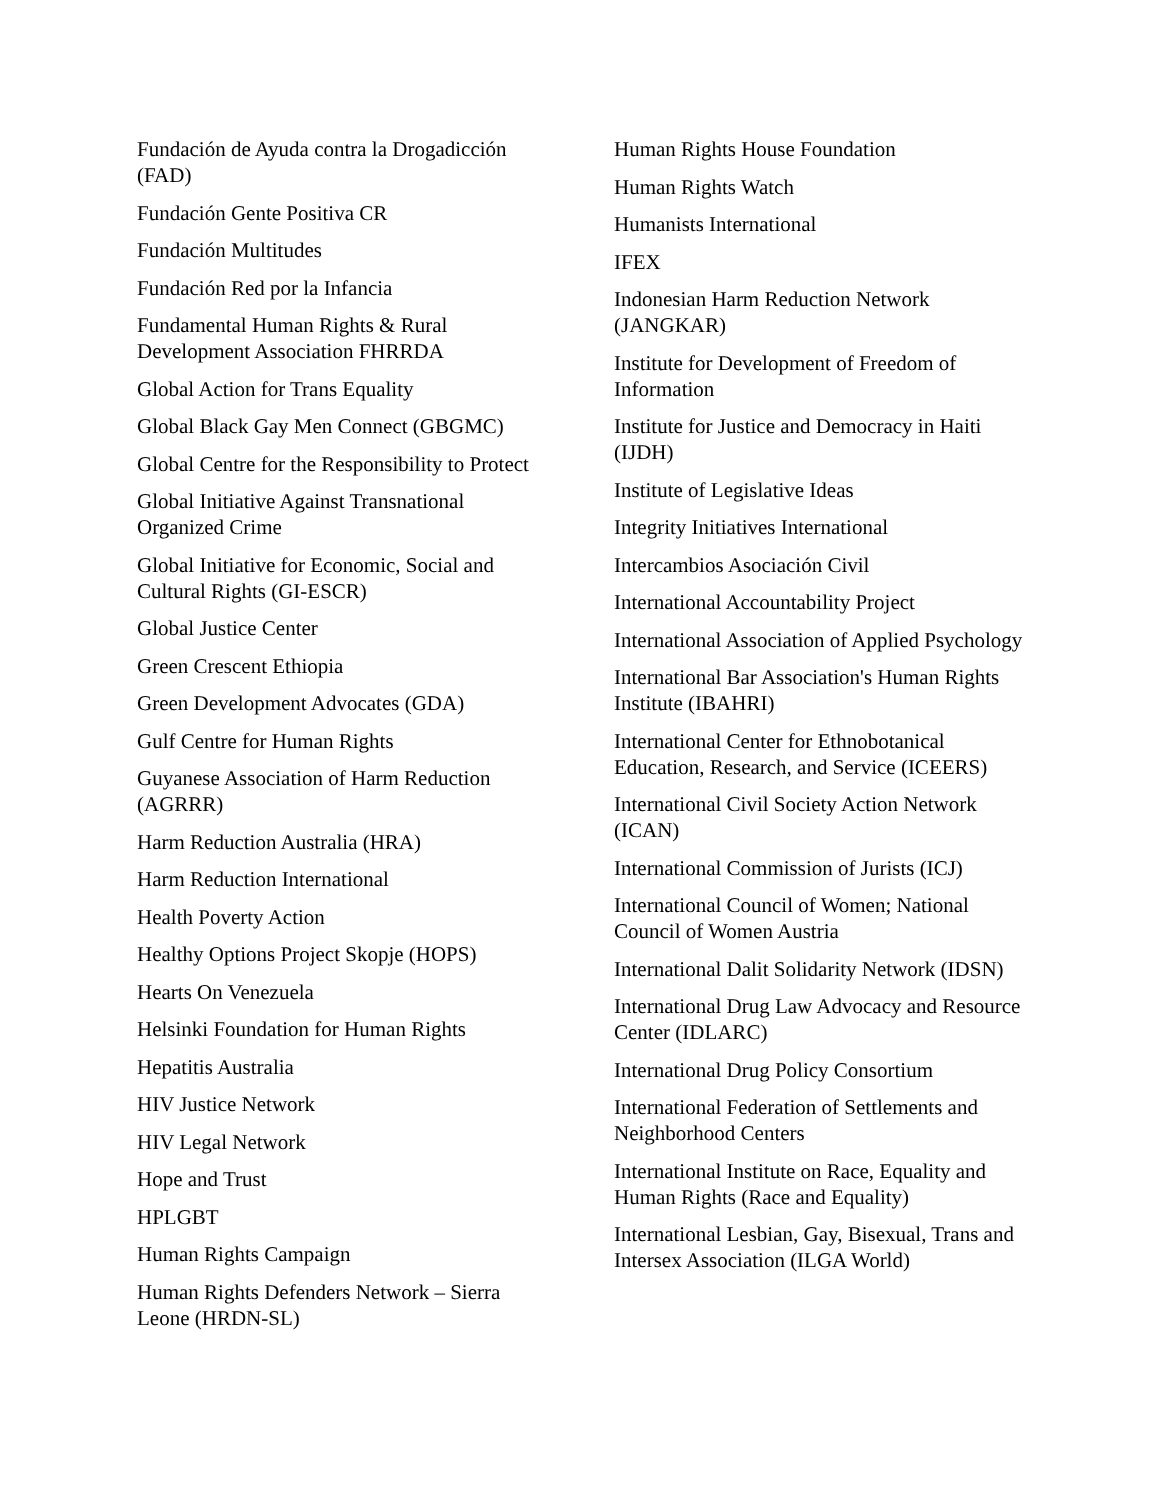Fundación de Ayuda contra la Drogadicción (FAD)
Fundación Gente Positiva CR
Fundación Multitudes
Fundación Red por la Infancia
Fundamental Human Rights & Rural Development Association FHRRDA
Global Action for Trans Equality
Global Black Gay Men Connect (GBGMC)
Global Centre for the Responsibility to Protect
Global Initiative Against Transnational Organized Crime
Global Initiative for Economic, Social and Cultural Rights (GI-ESCR)
Global Justice Center
Green Crescent Ethiopia
Green Development Advocates (GDA)
Gulf Centre for Human Rights
Guyanese Association of Harm Reduction (AGRRR)
Harm Reduction Australia (HRA)
Harm Reduction International
Health Poverty Action
Healthy Options Project Skopje (HOPS)
Hearts On Venezuela
Helsinki Foundation for Human Rights
Hepatitis Australia
HIV Justice Network
HIV Legal Network
Hope and Trust
HPLGBT
Human Rights Campaign
Human Rights Defenders Network – Sierra Leone (HRDN-SL)
Human Rights House Foundation
Human Rights Watch
Humanists International
IFEX
Indonesian Harm Reduction Network (JANGKAR)
Institute for Development of Freedom of Information
Institute for Justice and Democracy in Haiti (IJDH)
Institute of Legislative Ideas
Integrity Initiatives International
Intercambios Asociación Civil
International Accountability Project
International Association of Applied Psychology
International Bar Association's Human Rights Institute (IBAHRI)
International Center for Ethnobotanical Education, Research, and Service (ICEERS)
International Civil Society Action Network (ICAN)
International Commission of Jurists (ICJ)
International Council of Women; National Council of Women Austria
International Dalit Solidarity Network (IDSN)
International Drug Law Advocacy and Resource Center (IDLARC)
International Drug Policy Consortium
International Federation of Settlements and Neighborhood Centers
International Institute on Race, Equality and Human Rights (Race and Equality)
International Lesbian, Gay, Bisexual, Trans and Intersex Association (ILGA World)